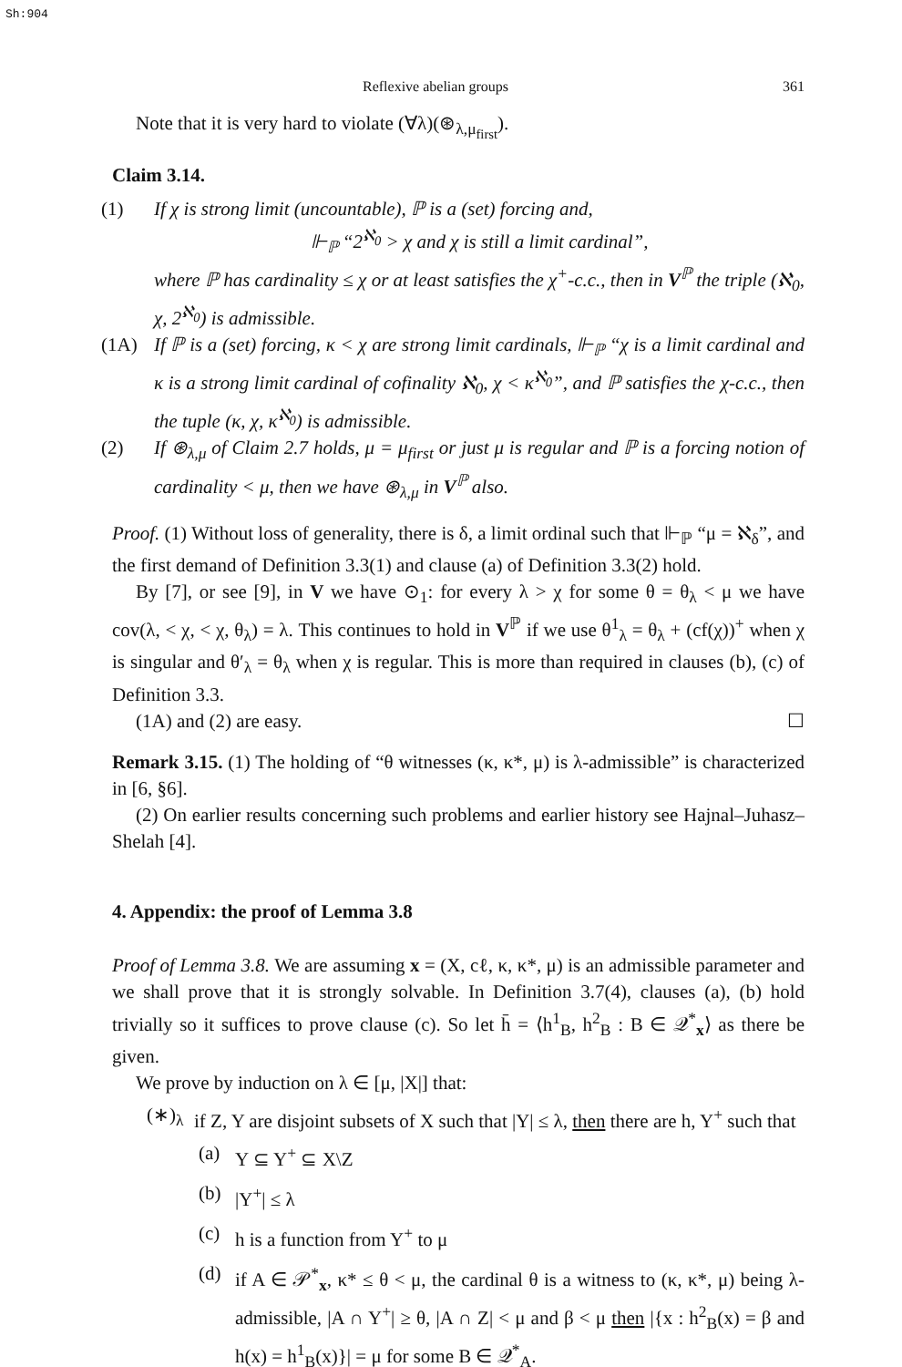Sh:904
Reflexive abelian groups 361
Note that it is very hard to violate (∀λ)(⊛<sub>λ,μ<sub>first</sub></sub>).
Claim 3.14.
(1) If χ is strong limit (uncountable), ℙ is a (set) forcing and,
⊩<sub>ℙ</sub> “2<sup>ℵ<sub>0</sub></sup> > χ and χ is still a limit cardinal”,
where ℙ has cardinality ≤ χ or at least satisfies the χ<sup>+</sup>-c.c., then in V<sup>ℙ</sup> the triple (ℵ<sub>0</sub>, χ, 2<sup>ℵ<sub>0</sub></sup>) is admissible.
(1A) If ℙ is a (set) forcing, κ < χ are strong limit cardinals, ⊩<sub>ℙ</sub> “χ is a limit cardinal and κ is a strong limit cardinal of cofinality ℵ<sub>0</sub>, χ < κ<sup>ℵ<sub>0</sub></sup>”, and ℙ satisfies the χ-c.c., then the tuple (κ, χ, κ<sup>ℵ<sub>0</sub></sup>) is admissible.
(2) If ⊛<sub>λ,μ</sub> of Claim 2.7 holds, μ = μ<sub>first</sub> or just μ is regular and ℙ is a forcing notion of cardinality < μ, then we have ⊛<sub>λ,μ</sub> in V<sup>ℙ</sup> also.
Proof. (1) Without loss of generality, there is δ, a limit ordinal such that ⊩<sub>ℙ</sub> “μ = ℵ<sub>δ</sub>”, and the first demand of Definition 3.3(1) and clause (a) of Definition 3.3(2) hold.
By [7], or see [9], in V we have ⊙<sub>1</sub>: for every λ > χ for some θ = θ<sub>λ</sub> < μ we have cov(λ, < χ, < χ, θ<sub>λ</sub>) = λ. This continues to hold in V<sup>ℙ</sup> if we use θ<sup>1</sup><sub>λ</sub> = θ<sub>λ</sub> + (cf(χ))<sup>+</sup> when χ is singular and θ′<sub>λ</sub> = θ<sub>λ</sub> when χ is regular. This is more than required in clauses (b), (c) of Definition 3.3.
(1A) and (2) are easy. ☐
Remark 3.15. (1) The holding of “θ witnesses (κ, κ*, μ) is λ-admissible” is characterized in [6, §6].
(2) On earlier results concerning such problems and earlier history see Hajnal–Juhasz–Shelah [4].
4. Appendix: the proof of Lemma 3.8
Proof of Lemma 3.8. We are assuming x = (X, cℓ, κ, κ*, μ) is an admissible parameter and we shall prove that it is strongly solvable. In Definition 3.7(4), clauses (a), (b) hold trivially so it suffices to prove clause (c). So let h̄ = ⟨h<sup>1</sup><sub>B</sub>, h<sup>2</sup><sub>B</sub> : B ∈ 𝒬<sup>*</sup><sub>x</sub>⟩ as there be given.
We prove by induction on λ ∈ [μ, |X|] that:
(∗)<sub>λ</sub> if Z, Y are disjoint subsets of X such that |Y| ≤ λ, then there are h, Y<sup>+</sup> such that
(a) Y ⊆ Y<sup>+</sup> ⊆ X\Z
(b) |Y<sup>+</sup>| ≤ λ
(c) h is a function from Y<sup>+</sup> to μ
(d) if A ∈ 𝒫<sup>*</sup><sub>x</sub>, κ* ≤ θ < μ, the cardinal θ is a witness to (κ, κ*, μ) being λ-admissible, |A ∩ Y<sup>+</sup>| ≥ θ, |A ∩ Z| < μ and β < μ then |{x : h<sup>2</sup><sub>B</sub>(x) = β and h(x) = h<sup>1</sup><sub>B</sub>(x)}| = μ for some B ∈ 𝒬<sup>*</sup><sub>A</sub>.